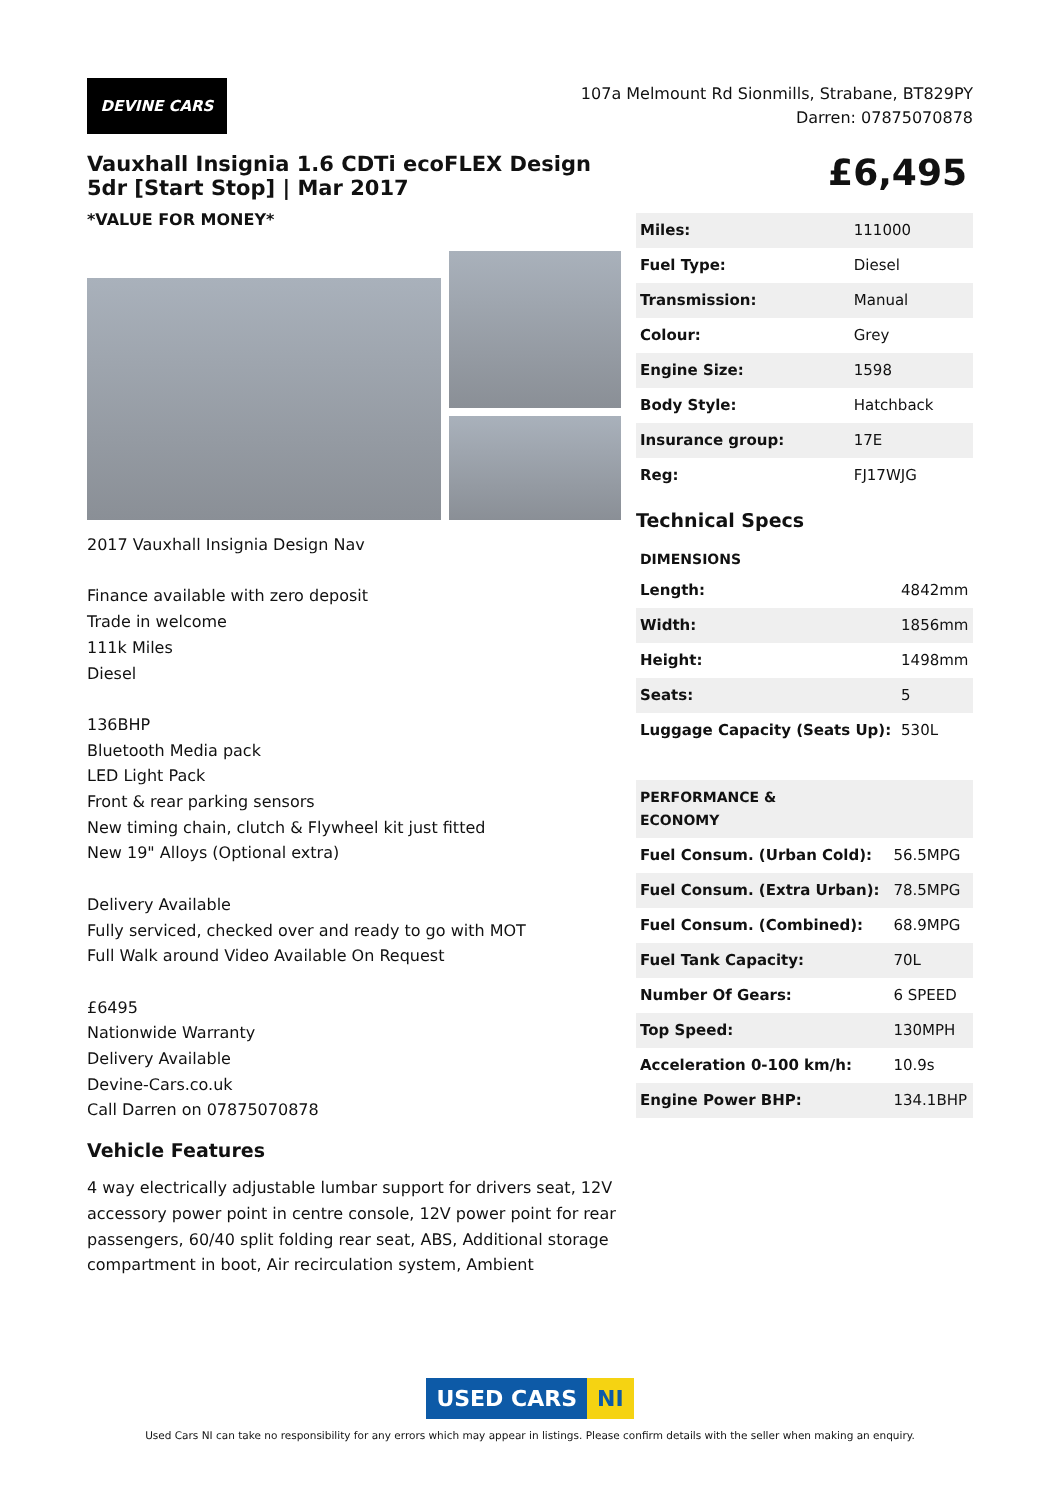DEVINE CARS
107a Melmount Rd Sionmills, Strabane, BT829PY
Darren: 07875070878
Vauxhall Insignia 1.6 CDTi ecoFLEX Design 5dr [Start Stop] | Mar 2017
*VALUE FOR MONEY*
2017 Vauxhall Insignia Design Nav
Finance available with zero deposit
Trade in welcome
111k Miles
Diesel
136BHP
Bluetooth Media pack
LED Light Pack
Front & rear parking sensors
New timing chain, clutch & Flywheel kit just fitted
New 19" Alloys (Optional extra)
Delivery Available
Fully serviced, checked over and ready to go with MOT
Full Walk around Video Available On Request
£6495
Nationwide Warranty
Delivery Available
Devine-Cars.co.uk
Call Darren on 07875070878
Vehicle Features
4 way electrically adjustable lumbar support for drivers seat, 12V accessory power point in centre console, 12V power point for rear passengers, 60/40 split folding rear seat, ABS, Additional storage compartment in boot, Air recirculation system, Ambient
£6,495
| Miles: | 111000 |
| Fuel Type: | Diesel |
| Transmission: | Manual |
| Colour: | Grey |
| Engine Size: | 1598 |
| Body Style: | Hatchback |
| Insurance group: | 17E |
| Reg: | FJ17WJG |
Technical Specs
| DIMENSIONS | |
| --- | --- |
| Length: | 4842mm |
| Width: | 1856mm |
| Height: | 1498mm |
| Seats: | 5 |
| Luggage Capacity (Seats Up): | 530L |
| PERFORMANCE & ECONOMY | |
| --- | --- |
| Fuel Consum. (Urban Cold): | 56.5MPG |
| Fuel Consum. (Extra Urban): | 78.5MPG |
| Fuel Consum. (Combined): | 68.9MPG |
| Fuel Tank Capacity: | 70L |
| Number Of Gears: | 6 SPEED |
| Top Speed: | 130MPH |
| Acceleration 0-100 km/h: | 10.9s |
| Engine Power BHP: | 134.1BHP |
USED CARS NI
Used Cars NI can take no responsibility for any errors which may appear in listings. Please confirm details with the seller when making an enquiry.